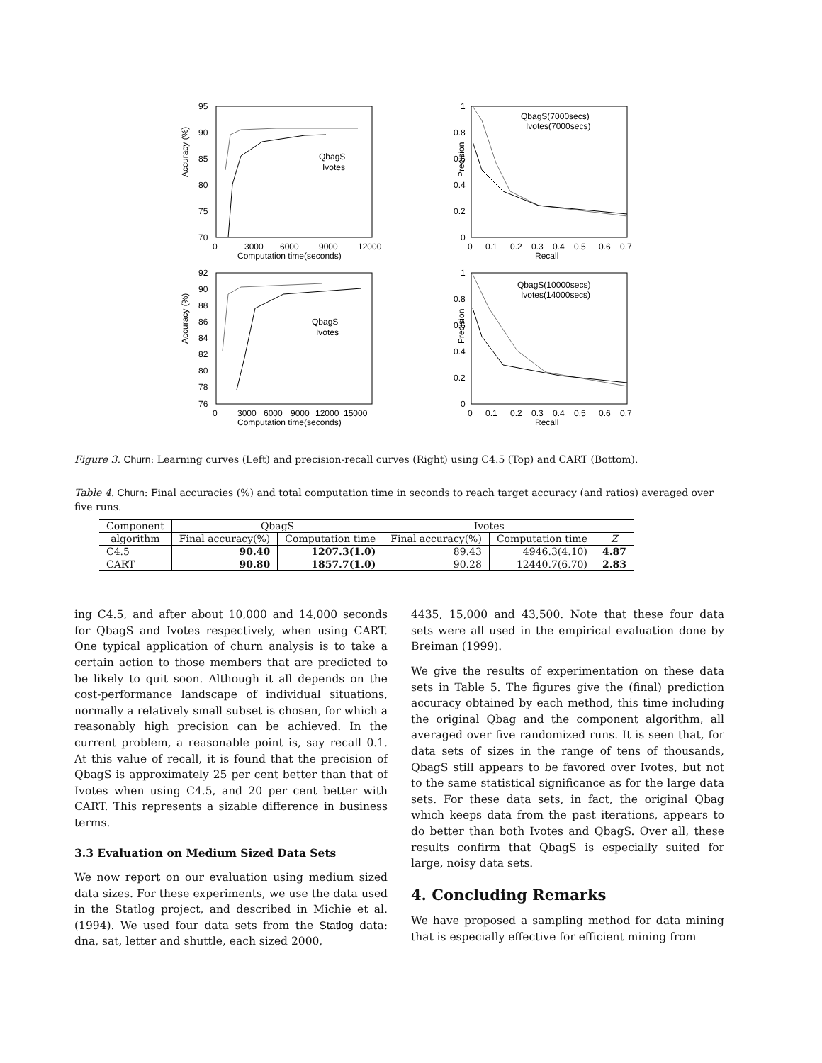Accuracy (%)
95
90
85
80
75
70
0
3000
6000
9000
12000
Computation time(seconds)
QbagS
Ivotes
Precision
1
0.8
0.6
0.4
0.2
0
0
0.1
0.2
0.3
0.4
0.5
0.6
0.7
Recall
QbagS(7000secs)
Ivotes(7000secs)
Accuracy (%)
92
90
88
86
84
82
80
78
76
0
3000
6000
9000
12000
15000
Computation time(seconds)
QbagS
Ivotes
Precision
1
0.8
0.6
0.4
0.2
0
0
0.1
0.2
0.3
0.4
0.5
0.6
0.7
Recall
QbagS(10000secs)
Ivotes(14000secs)
Figure 3. Churn: Learning curves (Left) and precision-recall curves (Right) using C4.5 (Top) and CART (Bottom).
Table 4. Churn: Final accuracies (%) and total computation time in seconds to reach target accuracy (and ratios) averaged over five runs.
| Component | QbagS | | Ivotes | | |
| --- | --- | --- | --- | --- | --- |
| algorithm | Final accuracy(%) | Computation time | Final accuracy(%) | Computation time | Z |
| C4.5 | 90.40 | 1207.3(1.0) | 89.43 | 4946.3(4.10) | 4.87 |
| CART | 90.80 | 1857.7(1.0) | 90.28 | 12440.7(6.70) | 2.83 |
ing C4.5, and after about 10,000 and 14,000 seconds for QbagS and Ivotes respectively, when using CART. One typical application of churn analysis is to take a certain action to those members that are predicted to be likely to quit soon. Although it all depends on the cost-performance landscape of individual situations, normally a relatively small subset is chosen, for which a reasonably high precision can be achieved. In the current problem, a reasonable point is, say recall 0.1. At this value of recall, it is found that the precision of QbagS is approximately 25 per cent better than that of Ivotes when using C4.5, and 20 per cent better with CART. This represents a sizable difference in business terms.
3.3 Evaluation on Medium Sized Data Sets
We now report on our evaluation using medium sized data sizes. For these experiments, we use the data used in the Statlog project, and described in Michie et al. (1994). We used four data sets from the Statlog data: dna, sat, letter and shuttle, each sized 2000,
4435, 15,000 and 43,500. Note that these four data sets were all used in the empirical evaluation done by Breiman (1999).
We give the results of experimentation on these data sets in Table 5. The figures give the (final) prediction accuracy obtained by each method, this time including the original Qbag and the component algorithm, all averaged over five randomized runs. It is seen that, for data sets of sizes in the range of tens of thousands, QbagS still appears to be favored over Ivotes, but not to the same statistical significance as for the large data sets. For these data sets, in fact, the original Qbag which keeps data from the past iterations, appears to do better than both Ivotes and QbagS. Over all, these results confirm that QbagS is especially suited for large, noisy data sets.
4. Concluding Remarks
We have proposed a sampling method for data mining that is especially effective for efficient mining from